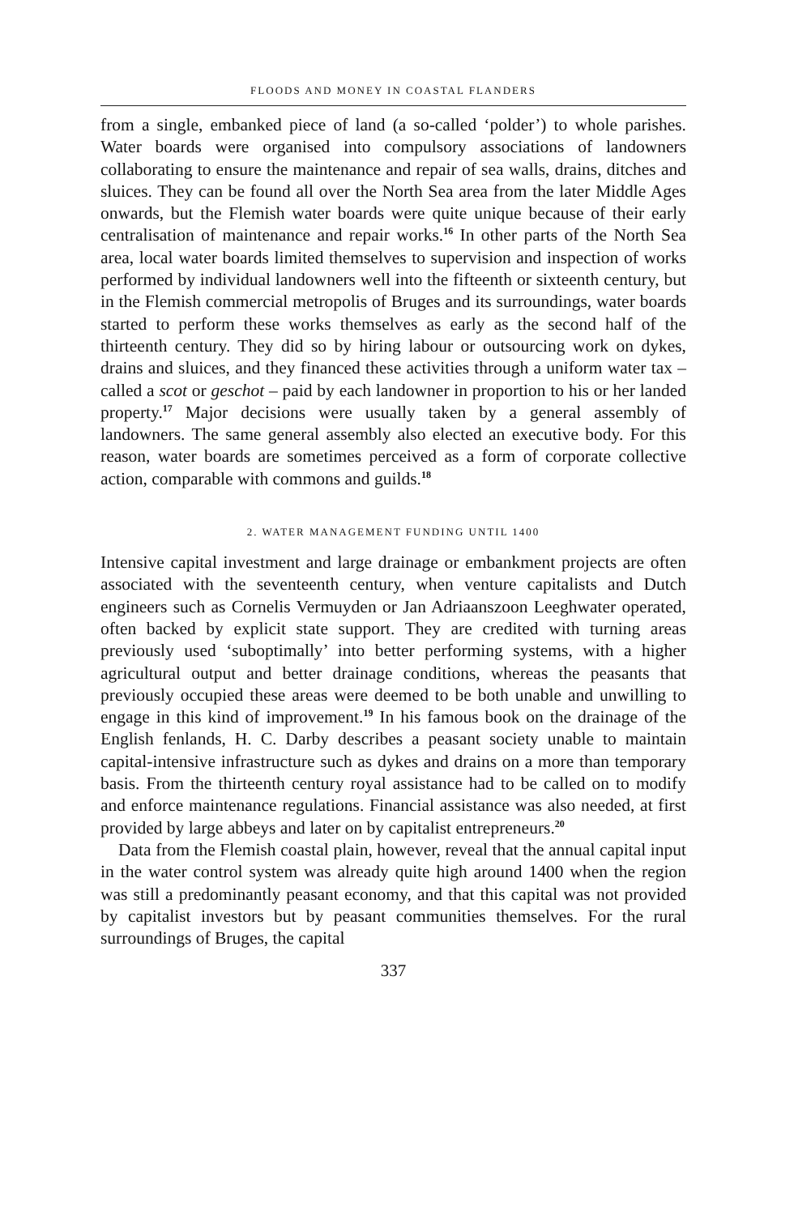FLOODS AND MONEY IN COASTAL FLANDERS
from a single, embanked piece of land (a so-called ‘polder’) to whole parishes. Water boards were organised into compulsory associations of landowners collaborating to ensure the maintenance and repair of sea walls, drains, ditches and sluices. They can be found all over the North Sea area from the later Middle Ages onwards, but the Flemish water boards were quite unique because of their early centralisation of maintenance and repair works.<sup>16</sup> In other parts of the North Sea area, local water boards limited themselves to supervision and inspection of works performed by individual landowners well into the fifteenth or sixteenth century, but in the Flemish commercial metropolis of Bruges and its surroundings, water boards started to perform these works themselves as early as the second half of the thirteenth century. They did so by hiring labour or outsourcing work on dykes, drains and sluices, and they financed these activities through a uniform water tax – called a scot or geschot – paid by each landowner in proportion to his or her landed property.<sup>17</sup> Major decisions were usually taken by a general assembly of landowners. The same general assembly also elected an executive body. For this reason, water boards are sometimes perceived as a form of corporate collective action, comparable with commons and guilds.<sup>18</sup>
2. WATER MANAGEMENT FUNDING UNTIL 1400
Intensive capital investment and large drainage or embankment projects are often associated with the seventeenth century, when venture capitalists and Dutch engineers such as Cornelis Vermuyden or Jan Adriaanszoon Leeghwater operated, often backed by explicit state support. They are credited with turning areas previously used ‘suboptimally’ into better performing systems, with a higher agricultural output and better drainage conditions, whereas the peasants that previously occupied these areas were deemed to be both unable and unwilling to engage in this kind of improvement.<sup>19</sup> In his famous book on the drainage of the English fenlands, H. C. Darby describes a peasant society unable to maintain capital-intensive infrastructure such as dykes and drains on a more than temporary basis. From the thirteenth century royal assistance had to be called on to modify and enforce maintenance regulations. Financial assistance was also needed, at first provided by large abbeys and later on by capitalist entrepreneurs.<sup>20</sup>
Data from the Flemish coastal plain, however, reveal that the annual capital input in the water control system was already quite high around 1400 when the region was still a predominantly peasant economy, and that this capital was not provided by capitalist investors but by peasant communities themselves. For the rural surroundings of Bruges, the capital
337